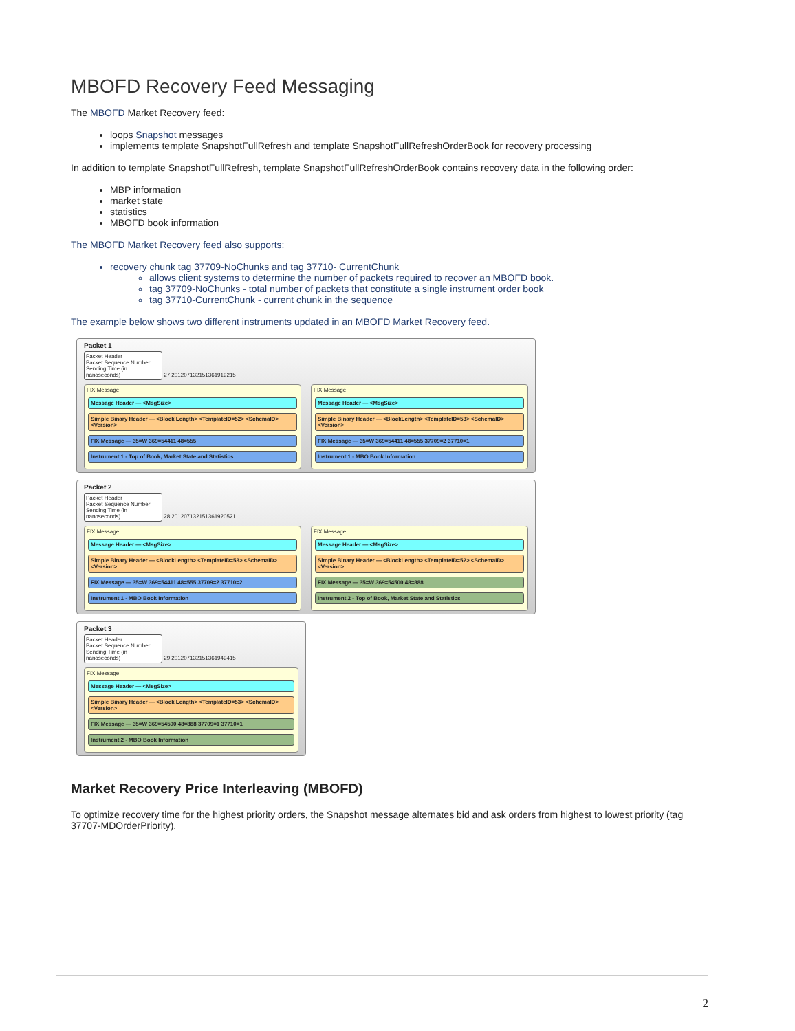MBOFD Recovery Feed Messaging
The MBOFD Market Recovery feed:
loops Snapshot messages
implements template SnapshotFullRefresh and template SnapshotFullRefreshOrderBook for recovery processing
In addition to template SnapshotFullRefresh, template SnapshotFullRefreshOrderBook contains recovery data in the following order:
MBP information
market state
statistics
MBOFD book information
The MBOFD Market Recovery feed also supports:
recovery chunk tag 37709-NoChunks and tag 37710- CurrentChunk
allows client systems to determine the number of packets required to recover an MBOFD book.
tag 37709-NoChunks - total number of packets that constitute a single instrument order book
tag 37710-CurrentChunk - current chunk in the sequence
The example below shows two different instruments updated in an MBOFD Market Recovery feed.
Packet 1
Packet Header
Packet Sequence Number
Sending Time (in nanoseconds) 27 20120713215136191921​5
FIX Message
Message Header — <MsgSize>
Simple Binary Header — <Block Length> <TemplateID=52> <SchemaID> <Version>
FIX Message — 35=W 369=54411 48=555
Instrument 1 - Top of Book, Market State and Statistics
FIX Message
Message Header — <MsgSize>
Simple Binary Header — <BlockLength> <TemplateID=53> <SchemaID> <Version>
FIX Message — 35=W 369=54411 48=555 37709=2 37710=1
Instrument 1 - MBO Book Information
Packet 2
Packet Header
Packet Sequence Number
Sending Time (in nanoseconds) 28 20120713215136192052​1
FIX Message
Message Header — <MsgSize>
Simple Binary Header — <BlockLength> <TemplateID=53> <SchemaID> <Version>
FIX Message — 35=W 369=54411 48=555 37709=2 37710=2
Instrument 1 - MBO Book Information
FIX Message
Message Header — <MsgSize>
Simple Binary Header — <BlockLength> <TemplateID=52> <SchemaID> <Version>
FIX Message — 35=W 369=54500 48=888
Instrument 2 - Top of Book, Market State and Statistics
Packet 3
Packet Header
Packet Sequence Number
Sending Time (in nanoseconds) 29 20120713215136194941​5
FIX Message
Message Header — <MsgSize>
Simple Binary Header — <Block Length> <TemplateID=53> <SchemaID> <Version>
FIX Message — 35=W 369=54500 48=888 37709=1 37710=1
Instrument 2 - MBO Book Information
Market Recovery Price Interleaving (MBOFD)
To optimize recovery time for the highest priority orders, the Snapshot message alternates bid and ask orders from highest to lowest priority (tag 37707-MDOrderPriority).
2